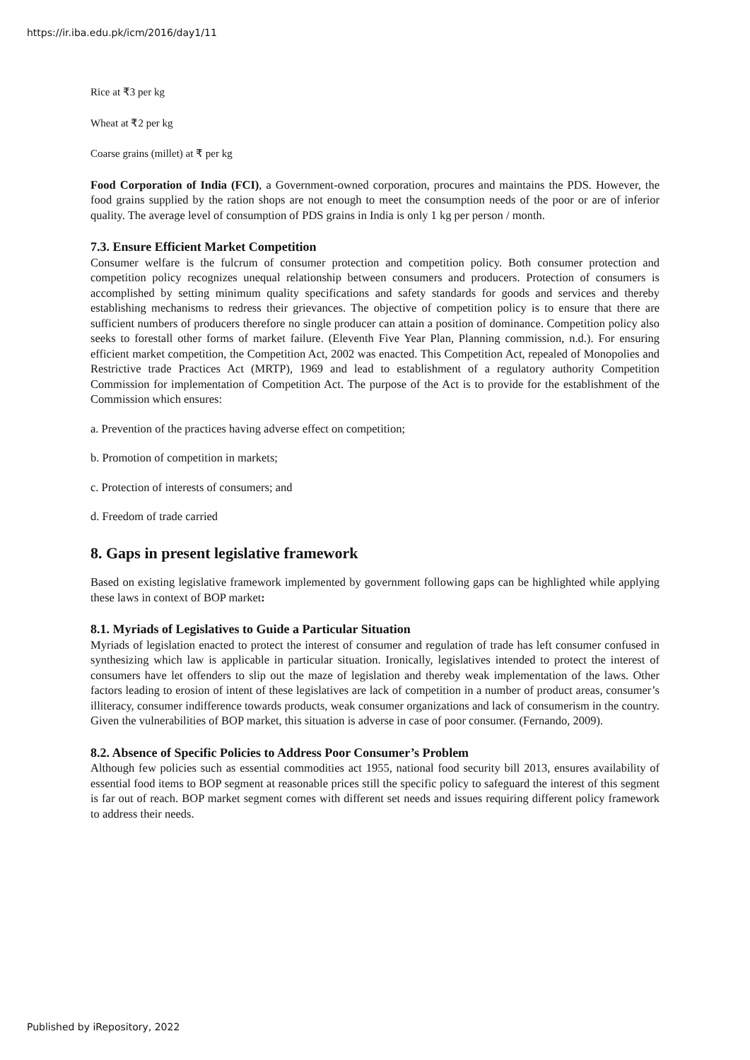https://ir.iba.edu.pk/icm/2016/day1/11
Rice at ₹3 per kg
Wheat at ₹2 per kg
Coarse grains (millet) at ₹ per kg
Food Corporation of India (FCI), a Government-owned corporation, procures and maintains the PDS. However, the food grains supplied by the ration shops are not enough to meet the consumption needs of the poor or are of inferior quality. The average level of consumption of PDS grains in India is only 1 kg per person / month.
7.3. Ensure Efficient Market Competition
Consumer welfare is the fulcrum of consumer protection and competition policy. Both consumer protection and competition policy recognizes unequal relationship between consumers and producers. Protection of consumers is accomplished by setting minimum quality specifications and safety standards for goods and services and thereby establishing mechanisms to redress their grievances. The objective of competition policy is to ensure that there are sufficient numbers of producers therefore no single producer can attain a position of dominance. Competition policy also seeks to forestall other forms of market failure. (Eleventh Five Year Plan, Planning commission, n.d.). For ensuring efficient market competition, the Competition Act, 2002 was enacted. This Competition Act, repealed of Monopolies and Restrictive trade Practices Act (MRTP), 1969 and lead to establishment of a regulatory authority Competition Commission for implementation of Competition Act. The purpose of the Act is to provide for the establishment of the Commission which ensures:
a. Prevention of the practices having adverse effect on competition;
b. Promotion of competition in markets;
c. Protection of interests of consumers; and
d. Freedom of trade carried
8. Gaps in present legislative framework
Based on existing legislative framework implemented by government following gaps can be highlighted while applying these laws in context of BOP market:
8.1. Myriads of Legislatives to Guide a Particular Situation
Myriads of legislation enacted to protect the interest of consumer and regulation of trade has left consumer confused in synthesizing which law is applicable in particular situation. Ironically, legislatives intended to protect the interest of consumers have let offenders to slip out the maze of legislation and thereby weak implementation of the laws. Other factors leading to erosion of intent of these legislatives are lack of competition in a number of product areas, consumer’s illiteracy, consumer indifference towards products, weak consumer organizations and lack of consumerism in the country. Given the vulnerabilities of BOP market, this situation is adverse in case of poor consumer. (Fernando, 2009).
8.2. Absence of Specific Policies to Address Poor Consumer’s Problem
Although few policies such as essential commodities act 1955, national food security bill 2013, ensures availability of essential food items to BOP segment at reasonable prices still the specific policy to safeguard the interest of this segment is far out of reach. BOP market segment comes with different set needs and issues requiring different policy framework to address their needs.
Published by iRepository, 2022